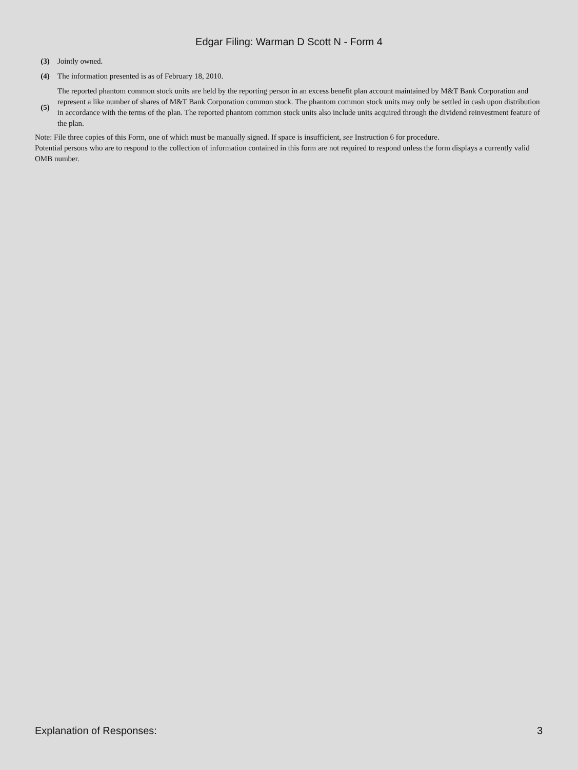Edgar Filing: Warman D Scott N - Form 4
| (3) | Jointly owned. |
| (4) | The information presented is as of February 18, 2010. |
| (5) | The reported phantom common stock units are held by the reporting person in an excess benefit plan account maintained by M&T Bank Corporation and represent a like number of shares of M&T Bank Corporation common stock. The phantom common stock units may only be settled in cash upon distribution in accordance with the terms of the plan. The reported phantom common stock units also include units acquired through the dividend reinvestment feature of the plan. |
Note: File three copies of this Form, one of which must be manually signed. If space is insufficient, see Instruction 6 for procedure.
Potential persons who are to respond to the collection of information contained in this form are not required to respond unless the form displays a currently valid OMB number.
Explanation of Responses: 3